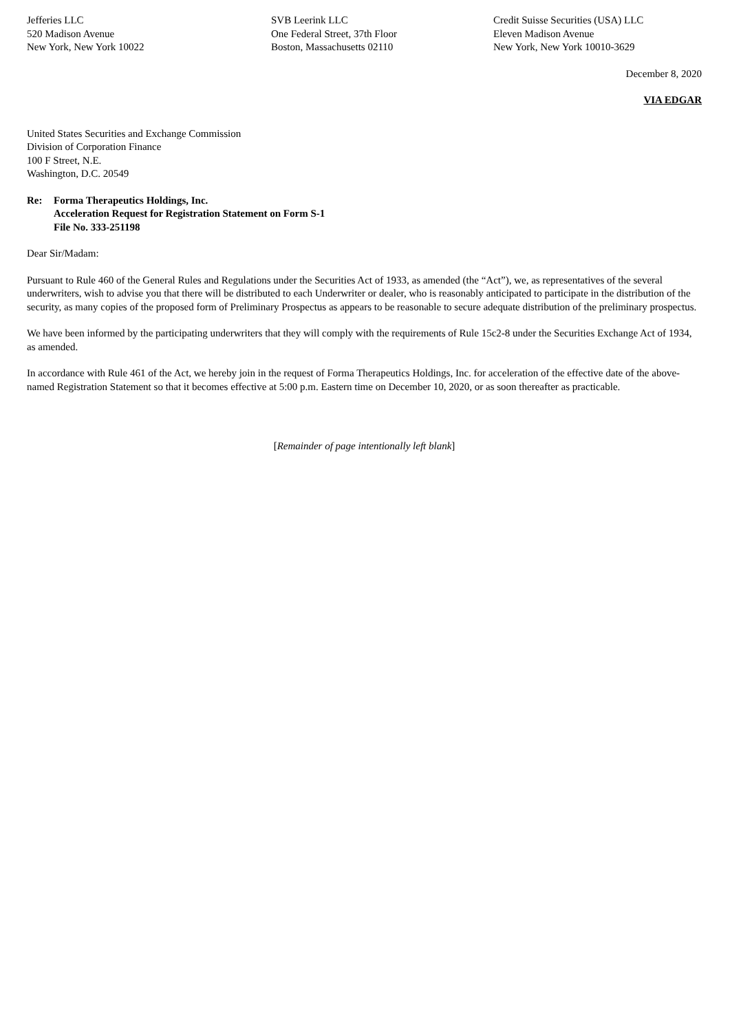Jefferies LLC
520 Madison Avenue
New York, New York 10022
SVB Leerink LLC
One Federal Street, 37th Floor
Boston, Massachusetts 02110
Credit Suisse Securities (USA) LLC
Eleven Madison Avenue
New York, New York 10010-3629
December 8, 2020
VIA EDGAR
United States Securities and Exchange Commission
Division of Corporation Finance
100 F Street, N.E.
Washington, D.C. 20549
Re: Forma Therapeutics Holdings, Inc.
Acceleration Request for Registration Statement on Form S-1
File No. 333-251198
Dear Sir/Madam:
Pursuant to Rule 460 of the General Rules and Regulations under the Securities Act of 1933, as amended (the “Act”), we, as representatives of the several underwriters, wish to advise you that there will be distributed to each Underwriter or dealer, who is reasonably anticipated to participate in the distribution of the security, as many copies of the proposed form of Preliminary Prospectus as appears to be reasonable to secure adequate distribution of the preliminary prospectus.
We have been informed by the participating underwriters that they will comply with the requirements of Rule 15c2-8 under the Securities Exchange Act of 1934, as amended.
In accordance with Rule 461 of the Act, we hereby join in the request of Forma Therapeutics Holdings, Inc. for acceleration of the effective date of the above-named Registration Statement so that it becomes effective at 5:00 p.m. Eastern time on December 10, 2020, or as soon thereafter as practicable.
[Remainder of page intentionally left blank]